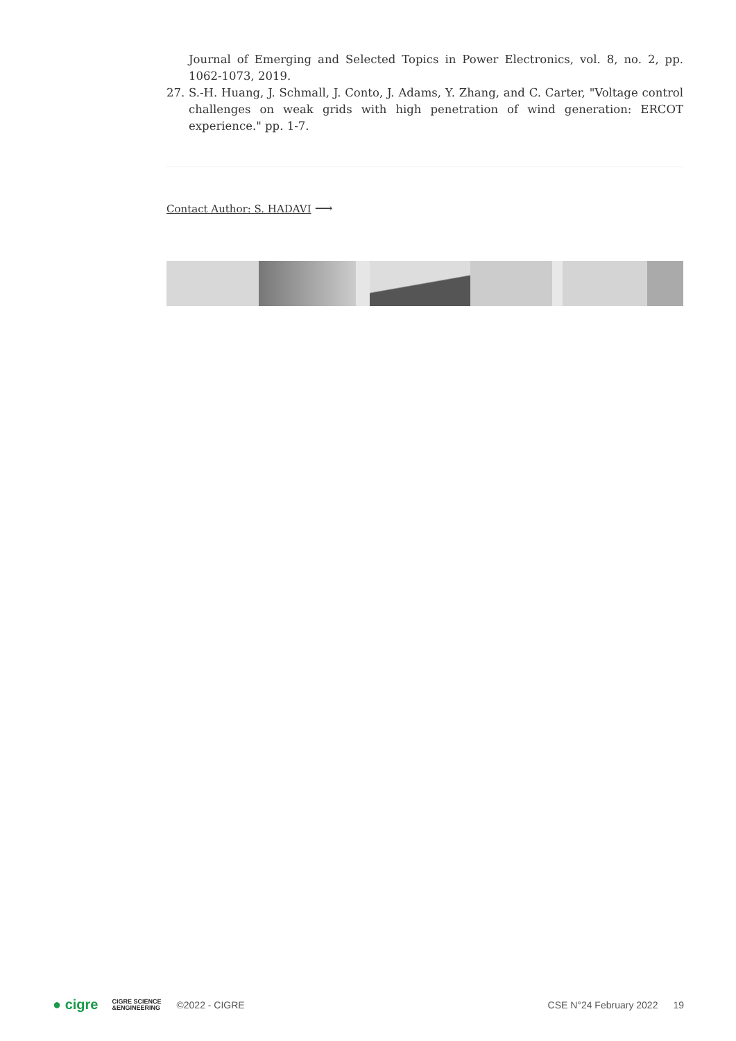Journal of Emerging and Selected Topics in Power Electronics, vol. 8, no. 2, pp. 1062-1073, 2019.
27. S.-H. Huang, J. Schmall, J. Conto, J. Adams, Y. Zhang, and C. Carter, "Voltage control challenges on weak grids with high penetration of wind generation: ERCOT experience." pp. 1-7.
Contact Author: S. HADAVI ⟶
● cigre CIGRE SCIENCE
&ENGINEERING ©2022 - CIGRE CSE N°24 February 2022 19